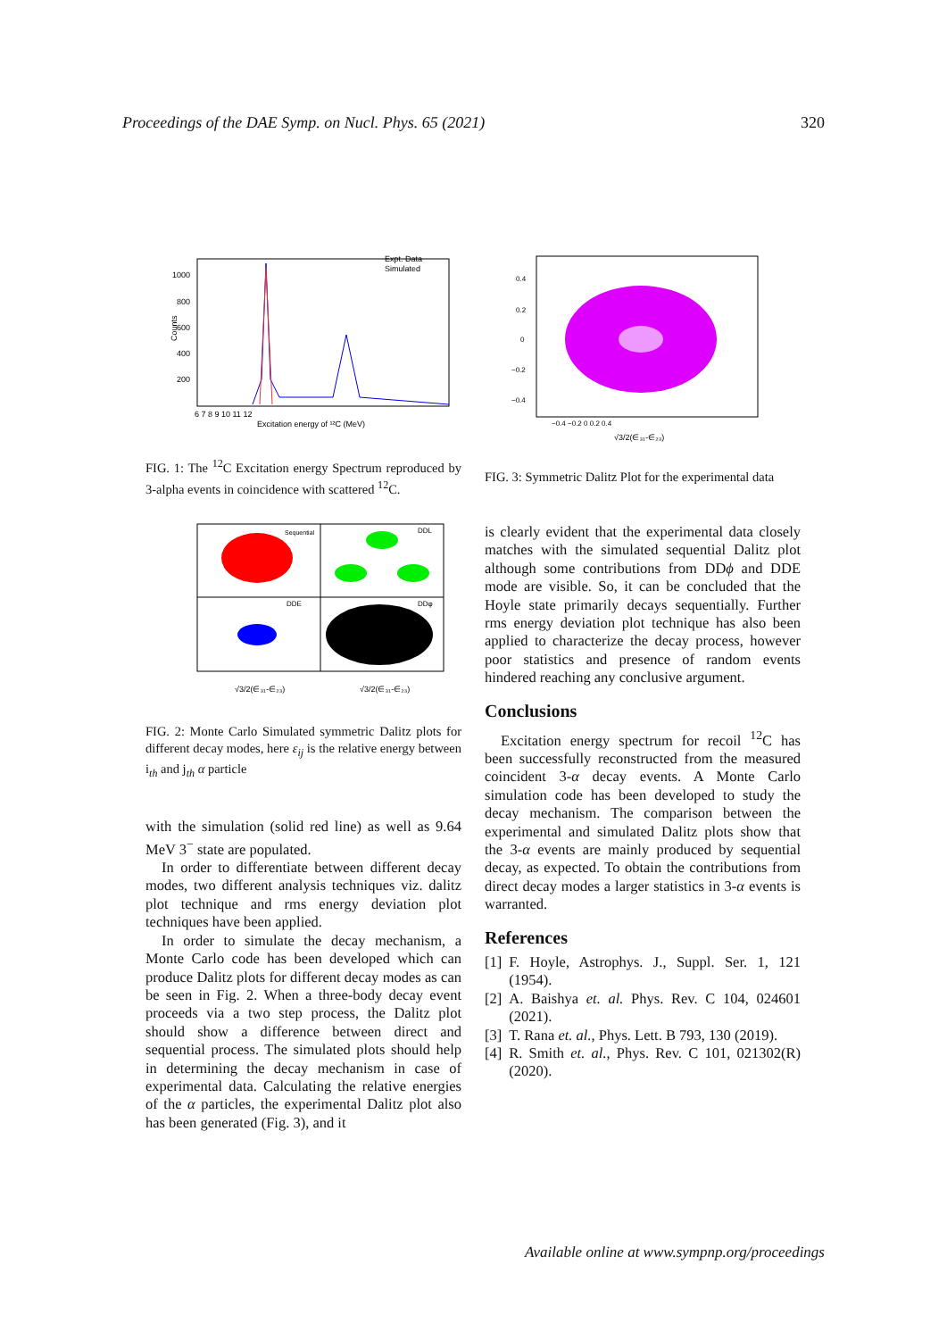Proceedings of the DAE Symp. on Nucl. Phys. 65 (2021) 320
Expt. Data
Simulated
1000
800
600
400
200
Counts
6 7 8 9 10 11 12
Excitation energy of ¹²C (MeV)
FIG. 1: The <sup>12</sup>C Excitation energy Spectrum reproduced by 3-alpha events in coincidence with scattered <sup>12</sup>C.
Sequential
DDL
DDE
DDφ
√3/2(∈₃₁-∈₂₃)
√3/2(∈₃₁-∈₂₃)
FIG. 2: Monte Carlo Simulated symmetric Dalitz plots for different decay modes, here ε<sub>ij</sub> is the relative energy between i<sub>th</sub> and j<sub>th</sub> α particle
with the simulation (solid red line) as well as 9.64 MeV 3<sup>−</sup> state are populated.
In order to differentiate between different decay modes, two different analysis techniques viz. dalitz plot technique and rms energy deviation plot techniques have been applied.
In order to simulate the decay mechanism, a Monte Carlo code has been developed which can produce Dalitz plots for different decay modes as can be seen in Fig. 2. When a three-body decay event proceeds via a two step process, the Dalitz plot should show a difference between direct and sequential process. The simulated plots should help in determining the decay mechanism in case of experimental data. Calculating the relative energies of the α particles, the experimental Dalitz plot also has been generated (Fig. 3), and it
0.4
0.2
0
−0.2
−0.4
−0.4 −0.2 0 0.2 0.4
√3/2(∈₃₁-∈₂₃)
FIG. 3: Symmetric Dalitz Plot for the experimental data
is clearly evident that the experimental data closely matches with the simulated sequential Dalitz plot although some contributions from DDϕ and DDE mode are visible. So, it can be concluded that the Hoyle state primarily decays sequentially. Further rms energy deviation plot technique has also been applied to characterize the decay process, however poor statistics and presence of random events hindered reaching any conclusive argument.
Conclusions
Excitation energy spectrum for recoil <sup>12</sup>C has been successfully reconstructed from the measured coincident 3-α decay events. A Monte Carlo simulation code has been developed to study the decay mechanism. The comparison between the experimental and simulated Dalitz plots show that the 3-α events are mainly produced by sequential decay, as expected. To obtain the contributions from direct decay modes a larger statistics in 3-α events is warranted.
References
[1] F. Hoyle, Astrophys. J., Suppl. Ser. 1, 121 (1954).
[2] A. Baishya et. al. Phys. Rev. C 104, 024601 (2021).
[3] T. Rana et. al., Phys. Lett. B 793, 130 (2019).
[4] R. Smith et. al., Phys. Rev. C 101, 021302(R) (2020).
Available online at www.sympnp.org/proceedings